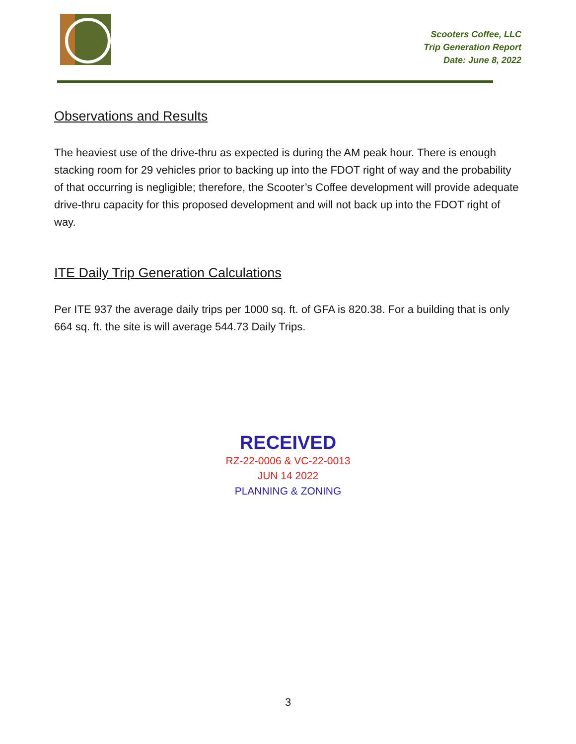Scooters Coffee, LLC
Trip Generation Report
Date: June 8, 2022
Observations and Results
The heaviest use of the drive-thru as expected is during the AM peak hour. There is enough stacking room for 29 vehicles prior to backing up into the FDOT right of way and the probability of that occurring is negligible; therefore, the Scooter’s Coffee development will provide adequate drive-thru capacity for this proposed development and will not back up into the FDOT right of way.
ITE Daily Trip Generation Calculations
Per ITE 937 the average daily trips per 1000 sq. ft. of GFA is 820.38. For a building that is only 664 sq. ft. the site is will average 544.73 Daily Trips.
RECEIVED
RZ-22-0006 & VC-22-0013
JUN 14 2022
PLANNING & ZONING
3